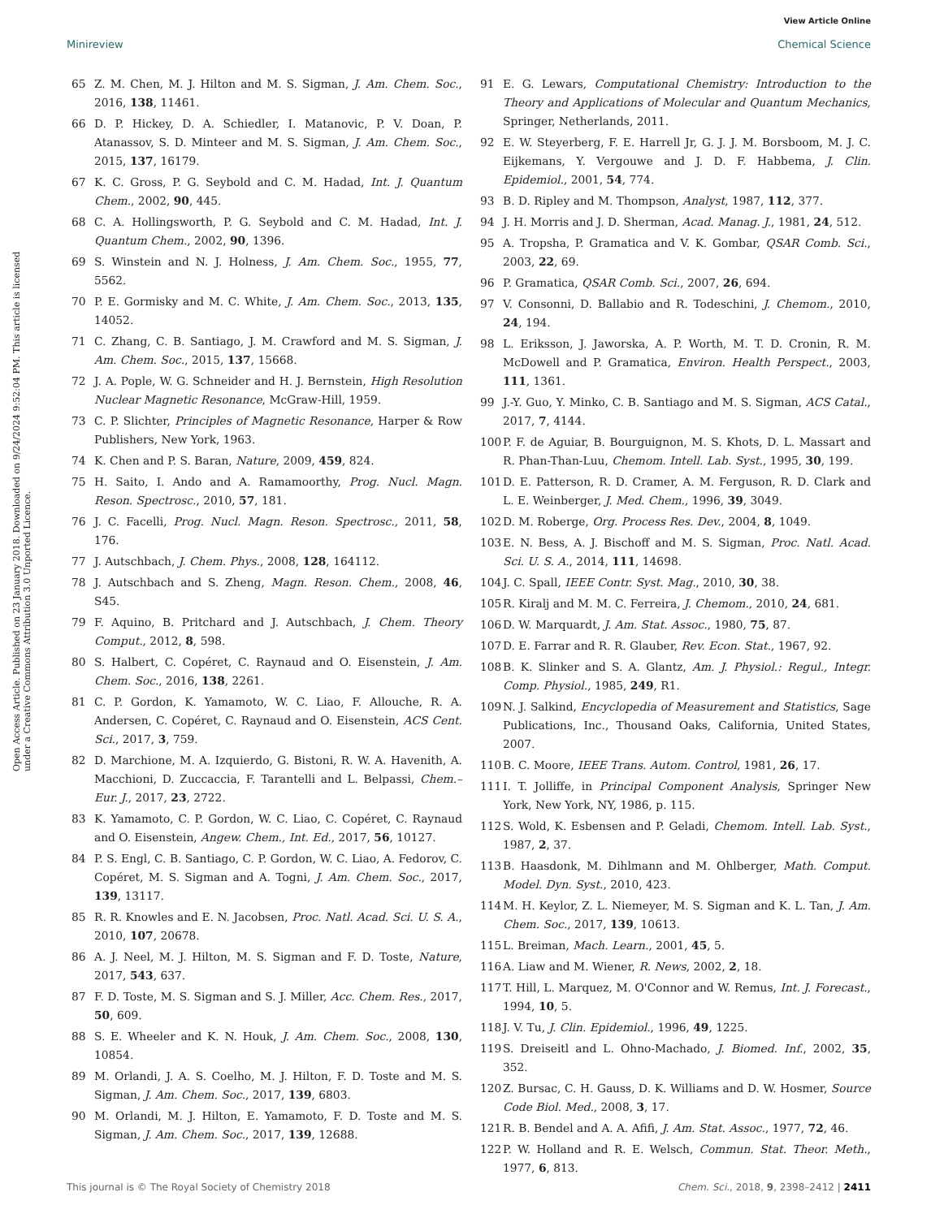View Article Online
Minireview Chemical Science
Open Access Article. Published on 23 January 2018. Downloaded on 9/24/2024 9:52:04 PM. This article is licensed under a Creative Commons Attribution 3.0 Unported Licence.
65 Z. M. Chen, M. J. Hilton and M. S. Sigman, J. Am. Chem. Soc., 2016, 138, 11461.
66 D. P. Hickey, D. A. Schiedler, I. Matanovic, P. V. Doan, P. Atanassov, S. D. Minteer and M. S. Sigman, J. Am. Chem. Soc., 2015, 137, 16179.
67 K. C. Gross, P. G. Seybold and C. M. Hadad, Int. J. Quantum Chem., 2002, 90, 445.
68 C. A. Hollingsworth, P. G. Seybold and C. M. Hadad, Int. J. Quantum Chem., 2002, 90, 1396.
69 S. Winstein and N. J. Holness, J. Am. Chem. Soc., 1955, 77, 5562.
70 P. E. Gormisky and M. C. White, J. Am. Chem. Soc., 2013, 135, 14052.
71 C. Zhang, C. B. Santiago, J. M. Crawford and M. S. Sigman, J. Am. Chem. Soc., 2015, 137, 15668.
72 J. A. Pople, W. G. Schneider and H. J. Bernstein, High Resolution Nuclear Magnetic Resonance, McGraw-Hill, 1959.
73 C. P. Slichter, Principles of Magnetic Resonance, Harper & Row Publishers, New York, 1963.
74 K. Chen and P. S. Baran, Nature, 2009, 459, 824.
75 H. Saito, I. Ando and A. Ramamoorthy, Prog. Nucl. Magn. Reson. Spectrosc., 2010, 57, 181.
76 J. C. Facelli, Prog. Nucl. Magn. Reson. Spectrosc., 2011, 58, 176.
77 J. Autschbach, J. Chem. Phys., 2008, 128, 164112.
78 J. Autschbach and S. Zheng, Magn. Reson. Chem., 2008, 46, S45.
79 F. Aquino, B. Pritchard and J. Autschbach, J. Chem. Theory Comput., 2012, 8, 598.
80 S. Halbert, C. Copéret, C. Raynaud and O. Eisenstein, J. Am. Chem. Soc., 2016, 138, 2261.
81 C. P. Gordon, K. Yamamoto, W. C. Liao, F. Allouche, R. A. Andersen, C. Copéret, C. Raynaud and O. Eisenstein, ACS Cent. Sci., 2017, 3, 759.
82 D. Marchione, M. A. Izquierdo, G. Bistoni, R. W. A. Havenith, A. Macchioni, D. Zuccaccia, F. Tarantelli and L. Belpassi, Chem.–Eur. J., 2017, 23, 2722.
83 K. Yamamoto, C. P. Gordon, W. C. Liao, C. Copéret, C. Raynaud and O. Eisenstein, Angew. Chem., Int. Ed., 2017, 56, 10127.
84 P. S. Engl, C. B. Santiago, C. P. Gordon, W. C. Liao, A. Fedorov, C. Copéret, M. S. Sigman and A. Togni, J. Am. Chem. Soc., 2017, 139, 13117.
85 R. R. Knowles and E. N. Jacobsen, Proc. Natl. Acad. Sci. U. S. A., 2010, 107, 20678.
86 A. J. Neel, M. J. Hilton, M. S. Sigman and F. D. Toste, Nature, 2017, 543, 637.
87 F. D. Toste, M. S. Sigman and S. J. Miller, Acc. Chem. Res., 2017, 50, 609.
88 S. E. Wheeler and K. N. Houk, J. Am. Chem. Soc., 2008, 130, 10854.
89 M. Orlandi, J. A. S. Coelho, M. J. Hilton, F. D. Toste and M. S. Sigman, J. Am. Chem. Soc., 2017, 139, 6803.
90 M. Orlandi, M. J. Hilton, E. Yamamoto, F. D. Toste and M. S. Sigman, J. Am. Chem. Soc., 2017, 139, 12688.
91 E. G. Lewars, Computational Chemistry: Introduction to the Theory and Applications of Molecular and Quantum Mechanics, Springer, Netherlands, 2011.
92 E. W. Steyerberg, F. E. Harrell Jr, G. J. J. M. Borsboom, M. J. C. Eijkemans, Y. Vergouwe and J. D. F. Habbema, J. Clin. Epidemiol., 2001, 54, 774.
93 B. D. Ripley and M. Thompson, Analyst, 1987, 112, 377.
94 J. H. Morris and J. D. Sherman, Acad. Manag. J., 1981, 24, 512.
95 A. Tropsha, P. Gramatica and V. K. Gombar, QSAR Comb. Sci., 2003, 22, 69.
96 P. Gramatica, QSAR Comb. Sci., 2007, 26, 694.
97 V. Consonni, D. Ballabio and R. Todeschini, J. Chemom., 2010, 24, 194.
98 L. Eriksson, J. Jaworska, A. P. Worth, M. T. D. Cronin, R. M. McDowell and P. Gramatica, Environ. Health Perspect., 2003, 111, 1361.
99 J.-Y. Guo, Y. Minko, C. B. Santiago and M. S. Sigman, ACS Catal., 2017, 7, 4144.
100 P. F. de Aguiar, B. Bourguignon, M. S. Khots, D. L. Massart and R. Phan-Than-Luu, Chemom. Intell. Lab. Syst., 1995, 30, 199.
101 D. E. Patterson, R. D. Cramer, A. M. Ferguson, R. D. Clark and L. E. Weinberger, J. Med. Chem., 1996, 39, 3049.
102 D. M. Roberge, Org. Process Res. Dev., 2004, 8, 1049.
103 E. N. Bess, A. J. Bischoff and M. S. Sigman, Proc. Natl. Acad. Sci. U. S. A., 2014, 111, 14698.
104 J. C. Spall, IEEE Contr. Syst. Mag., 2010, 30, 38.
105 R. Kiralj and M. M. C. Ferreira, J. Chemom., 2010, 24, 681.
106 D. W. Marquardt, J. Am. Stat. Assoc., 1980, 75, 87.
107 D. E. Farrar and R. R. Glauber, Rev. Econ. Stat., 1967, 92.
108 B. K. Slinker and S. A. Glantz, Am. J. Physiol.: Regul., Integr. Comp. Physiol., 1985, 249, R1.
109 N. J. Salkind, Encyclopedia of Measurement and Statistics, Sage Publications, Inc., Thousand Oaks, California, United States, 2007.
110 B. C. Moore, IEEE Trans. Autom. Control, 1981, 26, 17.
111 I. T. Jolliffe, in Principal Component Analysis, Springer New York, New York, NY, 1986, p. 115.
112 S. Wold, K. Esbensen and P. Geladi, Chemom. Intell. Lab. Syst., 1987, 2, 37.
113 B. Haasdonk, M. Dihlmann and M. Ohlberger, Math. Comput. Model. Dyn. Syst., 2010, 423.
114 M. H. Keylor, Z. L. Niemeyer, M. S. Sigman and K. L. Tan, J. Am. Chem. Soc., 2017, 139, 10613.
115 L. Breiman, Mach. Learn., 2001, 45, 5.
116 A. Liaw and M. Wiener, R. News, 2002, 2, 18.
117 T. Hill, L. Marquez, M. O'Connor and W. Remus, Int. J. Forecast., 1994, 10, 5.
118 J. V. Tu, J. Clin. Epidemiol., 1996, 49, 1225.
119 S. Dreiseitl and L. Ohno-Machado, J. Biomed. Inf., 2002, 35, 352.
120 Z. Bursac, C. H. Gauss, D. K. Williams and D. W. Hosmer, Source Code Biol. Med., 2008, 3, 17.
121 R. B. Bendel and A. A. Afifi, J. Am. Stat. Assoc., 1977, 72, 46.
122 P. W. Holland and R. E. Welsch, Commun. Stat. Theor. Meth., 1977, 6, 813.
This journal is © The Royal Society of Chemistry 2018 Chem. Sci., 2018, 9, 2398–2412 | 2411